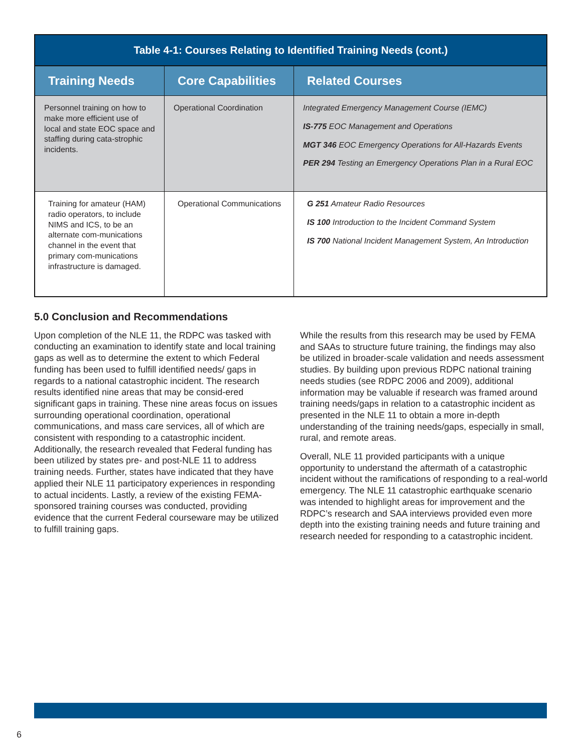| Table 4-1: Courses Relating to Identified Training Needs (cont.) | | |
| --- | --- | --- |
| Training Needs | Core Capabilities | Related Courses |
| Personnel training on how to make more efficient use of local and state EOC space and staffing during cata-strophic incidents. | Operational Coordination | Integrated Emergency Management Course (IEMC) IS-775 EOC Management and Operations MGT 346 EOC Emergency Operations for All-Hazards Events PER 294 Testing an Emergency Operations Plan in a Rural EOC |
| Training for amateur (HAM) radio operators, to include NIMS and ICS, to be an alternate com-munications channel in the event that primary com-munications infrastructure is damaged. | Operational Communications | G 251 Amateur Radio Resources IS 100 Introduction to the Incident Command System IS 700 National Incident Management System, An Introduction |
5.0 Conclusion and Recommendations
Upon completion of the NLE 11, the RDPC was tasked with conducting an examination to identify state and local training gaps as well as to determine the extent to which Federal funding has been used to fulfill identified needs/ gaps in regards to a national catastrophic incident. The research results identified nine areas that may be consid-ered significant gaps in training. These nine areas focus on issues surrounding operational coordination, operational communications, and mass care services, all of which are consistent with responding to a catastrophic incident. Additionally, the research revealed that Federal funding has been utilized by states pre- and post-NLE 11 to address training needs. Further, states have indicated that they have applied their NLE 11 participatory experiences in responding to actual incidents. Lastly, a review of the existing FEMA-sponsored training courses was conducted, providing evidence that the current Federal courseware may be utilized to fulfill training gaps.
While the results from this research may be used by FEMA and SAAs to structure future training, the findings may also be utilized in broader-scale validation and needs assessment studies. By building upon previous RDPC national training needs studies (see RDPC 2006 and 2009), additional information may be valuable if research was framed around training needs/gaps in relation to a catastrophic incident as presented in the NLE 11 to obtain a more in-depth understanding of the training needs/gaps, especially in small, rural, and remote areas.
Overall, NLE 11 provided participants with a unique opportunity to understand the aftermath of a catastrophic incident without the ramifications of responding to a real-world emergency. The NLE 11 catastrophic earthquake scenario was intended to highlight areas for improvement and the RDPC’s research and SAA interviews provided even more depth into the existing training needs and future training and research needed for responding to a catastrophic incident.
6